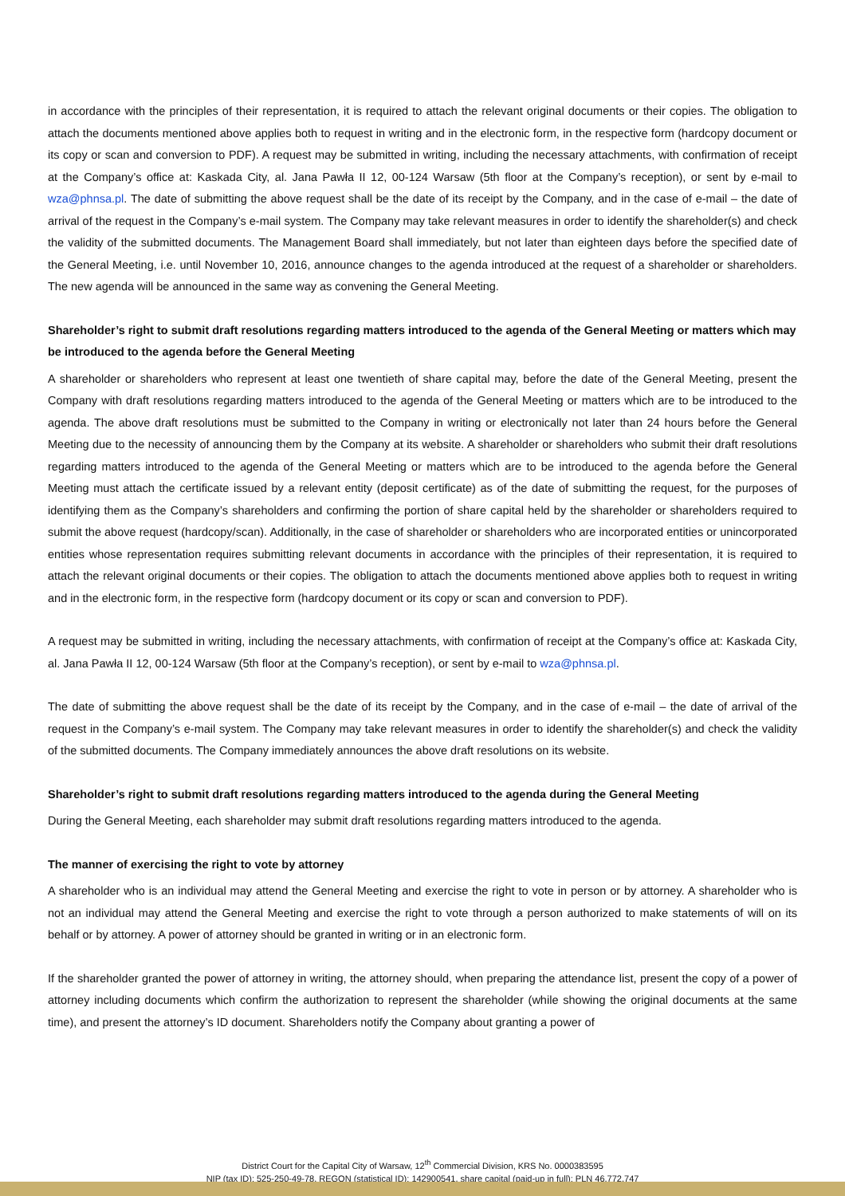in accordance with the principles of their representation, it is required to attach the relevant original documents or their copies. The obligation to attach the documents mentioned above applies both to request in writing and in the electronic form, in the respective form (hardcopy document or its copy or scan and conversion to PDF). A request may be submitted in writing, including the necessary attachments, with confirmation of receipt at the Company’s office at: Kaskada City, al. Jana Pawła II 12, 00-124 Warsaw (5th floor at the Company’s reception), or sent by e-mail to wza@phnsa.pl. The date of submitting the above request shall be the date of its receipt by the Company, and in the case of e-mail – the date of arrival of the request in the Company’s e-mail system. The Company may take relevant measures in order to identify the shareholder(s) and check the validity of the submitted documents. The Management Board shall immediately, but not later than eighteen days before the specified date of the General Meeting, i.e. until November 10, 2016, announce changes to the agenda introduced at the request of a shareholder or shareholders. The new agenda will be announced in the same way as convening the General Meeting.
Shareholder’s right to submit draft resolutions regarding matters introduced to the agenda of the General Meeting or matters which may be introduced to the agenda before the General Meeting
A shareholder or shareholders who represent at least one twentieth of share capital may, before the date of the General Meeting, present the Company with draft resolutions regarding matters introduced to the agenda of the General Meeting or matters which are to be introduced to the agenda. The above draft resolutions must be submitted to the Company in writing or electronically not later than 24 hours before the General Meeting due to the necessity of announcing them by the Company at its website. A shareholder or shareholders who submit their draft resolutions regarding matters introduced to the agenda of the General Meeting or matters which are to be introduced to the agenda before the General Meeting must attach the certificate issued by a relevant entity (deposit certificate) as of the date of submitting the request, for the purposes of identifying them as the Company’s shareholders and confirming the portion of share capital held by the shareholder or shareholders required to submit the above request (hardcopy/scan). Additionally, in the case of shareholder or shareholders who are incorporated entities or unincorporated entities whose representation requires submitting relevant documents in accordance with the principles of their representation, it is required to attach the relevant original documents or their copies. The obligation to attach the documents mentioned above applies both to request in writing and in the electronic form, in the respective form (hardcopy document or its copy or scan and conversion to PDF).
A request may be submitted in writing, including the necessary attachments, with confirmation of receipt at the Company’s office at: Kaskada City, al. Jana Pawła II 12, 00-124 Warsaw (5th floor at the Company’s reception), or sent by e-mail to wza@phnsa.pl.
The date of submitting the above request shall be the date of its receipt by the Company, and in the case of e-mail – the date of arrival of the request in the Company’s e-mail system. The Company may take relevant measures in order to identify the shareholder(s) and check the validity of the submitted documents. The Company immediately announces the above draft resolutions on its website.
Shareholder’s right to submit draft resolutions regarding matters introduced to the agenda during the General Meeting
During the General Meeting, each shareholder may submit draft resolutions regarding matters introduced to the agenda.
The manner of exercising the right to vote by attorney
A shareholder who is an individual may attend the General Meeting and exercise the right to vote in person or by attorney. A shareholder who is not an individual may attend the General Meeting and exercise the right to vote through a person authorized to make statements of will on its behalf or by attorney. A power of attorney should be granted in writing or in an electronic form.
If the shareholder granted the power of attorney in writing, the attorney should, when preparing the attendance list, present the copy of a power of attorney including documents which confirm the authorization to represent the shareholder (while showing the original documents at the same time), and present the attorney’s ID document. Shareholders notify the Company about granting a power of
District Court for the Capital City of Warsaw, 12<sup>th</sup> Commercial Division, KRS No. 0000383595
NIP (tax ID): 525-250-49-78, REGON (statistical ID): 142900541, share capital (paid-up in full): PLN 46,772,747